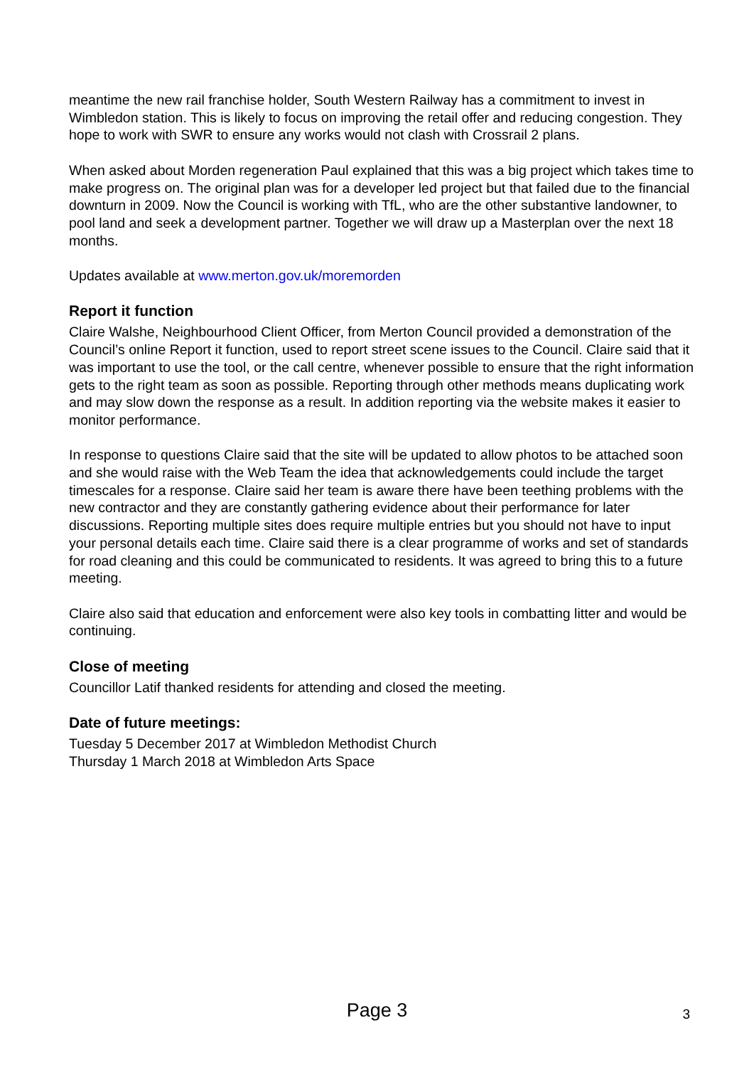meantime the new rail franchise holder, South Western Railway has a commitment to invest in Wimbledon station. This is likely to focus on improving the retail offer and reducing congestion. They hope to work with SWR to ensure any works would not clash with Crossrail 2 plans.
When asked about Morden regeneration Paul explained that this was a big project which takes time to make progress on. The original plan was for a developer led project but that failed due to the financial downturn in 2009. Now the Council is working with TfL, who are the other substantive landowner, to pool land and seek a development partner. Together we will draw up a Masterplan over the next 18 months.
Updates available at www.merton.gov.uk/moremorden
Report it function
Claire Walshe, Neighbourhood Client Officer, from Merton Council provided a demonstration of the Council’s online Report it function, used to report street scene issues to the Council. Claire said that it was important to use the tool, or the call centre, whenever possible to ensure that the right information gets to the right team as soon as possible. Reporting through other methods means duplicating work and may slow down the response as a result. In addition reporting via the website makes it easier to monitor performance.
In response to questions Claire said that the site will be updated to allow photos to be attached soon and she would raise with the Web Team the idea that acknowledgements could include the target timescales for a response. Claire said her team is aware there have been teething problems with the new contractor and they are constantly gathering evidence about their performance for later discussions. Reporting multiple sites does require multiple entries but you should not have to input your personal details each time. Claire said there is a clear programme of works and set of standards for road cleaning and this could be communicated to residents. It was agreed to bring this to a future meeting.
Claire also said that education and enforcement were also key tools in combatting litter and would be continuing.
Close of meeting
Councillor Latif thanked residents for attending and closed the meeting.
Date of future meetings:
Tuesday 5 December 2017 at Wimbledon Methodist Church
Thursday 1 March 2018 at Wimbledon Arts Space
Page 3
3